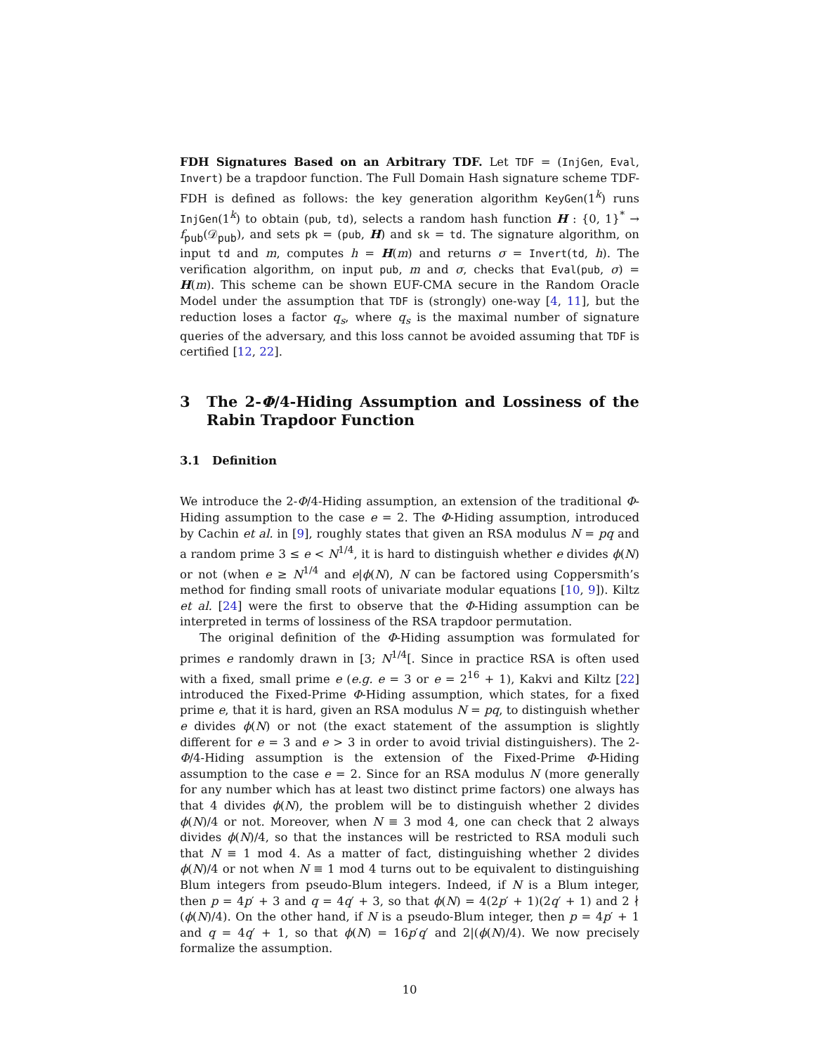FDH Signatures Based on an Arbitrary TDF. Let TDF = (InjGen, Eval, Invert) be a trapdoor function. The Full Domain Hash signature scheme TDF-FDH is defined as follows: the key generation algorithm KeyGen(1<sup>k</sup>) runs InjGen(1<sup>k</sup>) to obtain (pub, td), selects a random hash function H : {0, 1}<sup>*</sup> → f<sub>pub</sub>(𝒟<sub>pub</sub>), and sets pk = (pub, H) and sk = td. The signature algorithm, on input td and m, computes h = H(m) and returns σ = Invert(td, h). The verification algorithm, on input pub, m and σ, checks that Eval(pub, σ) = H(m). This scheme can be shown EUF-CMA secure in the Random Oracle Model under the assumption that TDF is (strongly) one-way [4, 11], but the reduction loses a factor q<sub>s</sub>, where q<sub>s</sub> is the maximal number of signature queries of the adversary, and this loss cannot be avoided assuming that TDF is certified [12, 22].
3 The 2-Φ/4-Hiding Assumption and Lossiness of the Rabin Trapdoor Function
3.1 Definition
We introduce the 2-Φ/4-Hiding assumption, an extension of the traditional Φ-Hiding assumption to the case e = 2. The Φ-Hiding assumption, introduced by Cachin et al. in [9], roughly states that given an RSA modulus N = pq and a random prime 3 ≤ e < N<sup>1/4</sup>, it is hard to distinguish whether e divides ϕ(N) or not (when e ≥ N<sup>1/4</sup> and e|ϕ(N), N can be factored using Coppersmith’s method for finding small roots of univariate modular equations [10, 9]). Kiltz et al. [24] were the first to observe that the Φ-Hiding assumption can be interpreted in terms of lossiness of the RSA trapdoor permutation.
The original definition of the Φ-Hiding assumption was formulated for primes e randomly drawn in [3; N<sup>1/4</sup>[. Since in practice RSA is often used with a fixed, small prime e (e.g. e = 3 or e = 2<sup>16</sup> + 1), Kakvi and Kiltz [22] introduced the Fixed-Prime Φ-Hiding assumption, which states, for a fixed prime e, that it is hard, given an RSA modulus N = pq, to distinguish whether e divides ϕ(N) or not (the exact statement of the assumption is slightly different for e = 3 and e > 3 in order to avoid trivial distinguishers). The 2-Φ/4-Hiding assumption is the extension of the Fixed-Prime Φ-Hiding assumption to the case e = 2. Since for an RSA modulus N (more generally for any number which has at least two distinct prime factors) one always has that 4 divides ϕ(N), the problem will be to distinguish whether 2 divides ϕ(N)/4 or not. Moreover, when N ≡ 3 mod 4, one can check that 2 always divides ϕ(N)/4, so that the instances will be restricted to RSA moduli such that N ≡ 1 mod 4. As a matter of fact, distinguishing whether 2 divides ϕ(N)/4 or not when N ≡ 1 mod 4 turns out to be equivalent to distinguishing Blum integers from pseudo-Blum integers. Indeed, if N is a Blum integer, then p = 4p′ + 3 and q = 4q′ + 3, so that ϕ(N) = 4(2p′ + 1)(2q′ + 1) and 2 ∤ (ϕ(N)/4). On the other hand, if N is a pseudo-Blum integer, then p = 4p′ + 1 and q = 4q′ + 1, so that ϕ(N) = 16p′q′ and 2|(ϕ(N)/4). We now precisely formalize the assumption.
10